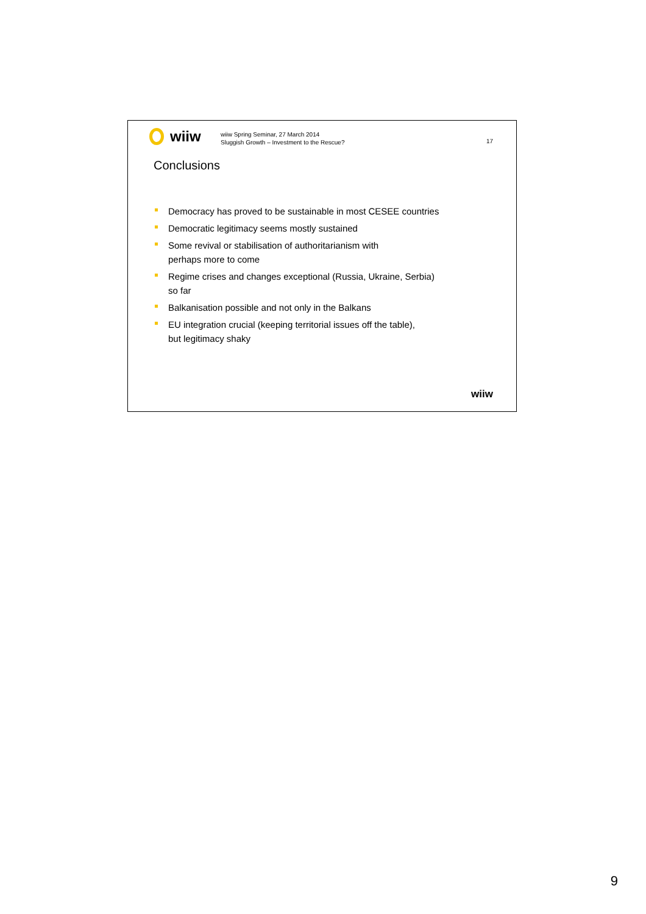wiiw
wiiw Spring Seminar, 27 March 2014
Sluggish Growth – Investment to the Rescue?
17
Conclusions
Democracy has proved to be sustainable in most CESEE countries
Democratic legitimacy seems mostly sustained
Some revival or stabilisation of authoritarianism with
perhaps more to come
Regime crises and changes exceptional (Russia, Ukraine, Serbia)
so far
Balkanisation possible and not only in the Balkans
EU integration crucial (keeping territorial issues off the table),
but legitimacy shaky
wiiw
9